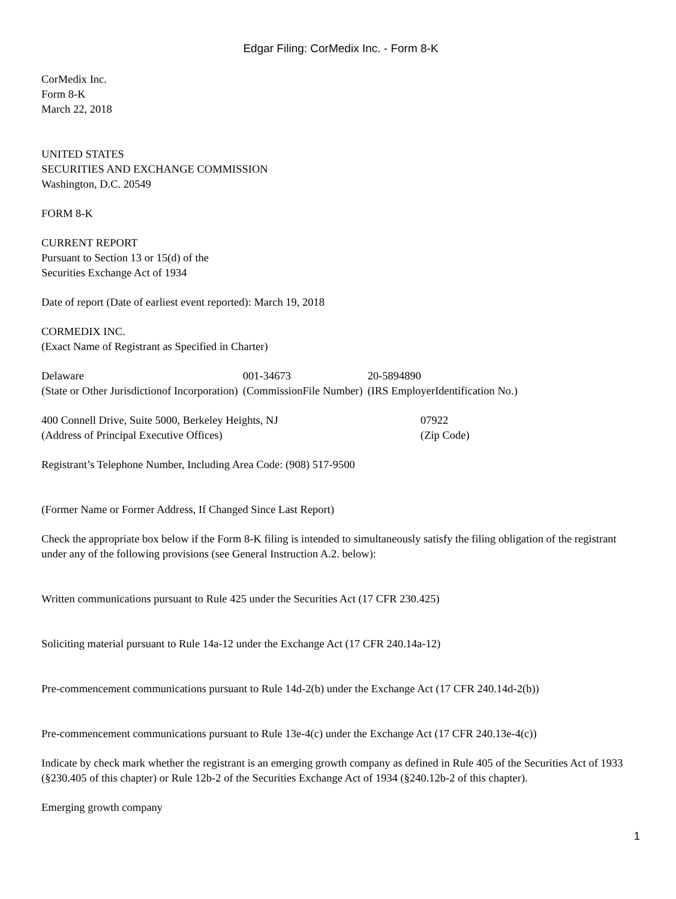Edgar Filing: CorMedix Inc. - Form 8-K
CorMedix Inc.
Form 8-K
March 22, 2018
UNITED STATES
SECURITIES AND EXCHANGE COMMISSION
Washington, D.C. 20549
FORM 8-K
CURRENT REPORT
Pursuant to Section 13 or 15(d) of the
Securities Exchange Act of 1934
Date of report (Date of earliest event reported): March 19, 2018
CORMEDIX INC.
(Exact Name of Registrant as Specified in Charter)
| Delaware | 001-34673 | 20-5894890 |
| (State or Other Jurisdictionof Incorporation) | (CommissionFile Number) | (IRS EmployerIdentification No.) |
| 400 Connell Drive, Suite 5000, Berkeley Heights, NJ | 07922 |
| (Address of Principal Executive Offices) | (Zip Code) |
Registrant’s Telephone Number, Including Area Code: (908) 517-9500
(Former Name or Former Address, If Changed Since Last Report)
Check the appropriate box below if the Form 8-K filing is intended to simultaneously satisfy the filing obligation of the registrant under any of the following provisions (see General Instruction A.2. below):
Written communications pursuant to Rule 425 under the Securities Act (17 CFR 230.425)
Soliciting material pursuant to Rule 14a-12 under the Exchange Act (17 CFR 240.14a-12)
Pre-commencement communications pursuant to Rule 14d-2(b) under the Exchange Act (17 CFR 240.14d-2(b))
Pre-commencement communications pursuant to Rule 13e-4(c) under the Exchange Act (17 CFR 240.13e-4(c))
Indicate by check mark whether the registrant is an emerging growth company as defined in Rule 405 of the Securities Act of 1933 (§230.405 of this chapter) or Rule 12b-2 of the Securities Exchange Act of 1934 (§240.12b-2 of this chapter).
Emerging growth company
1